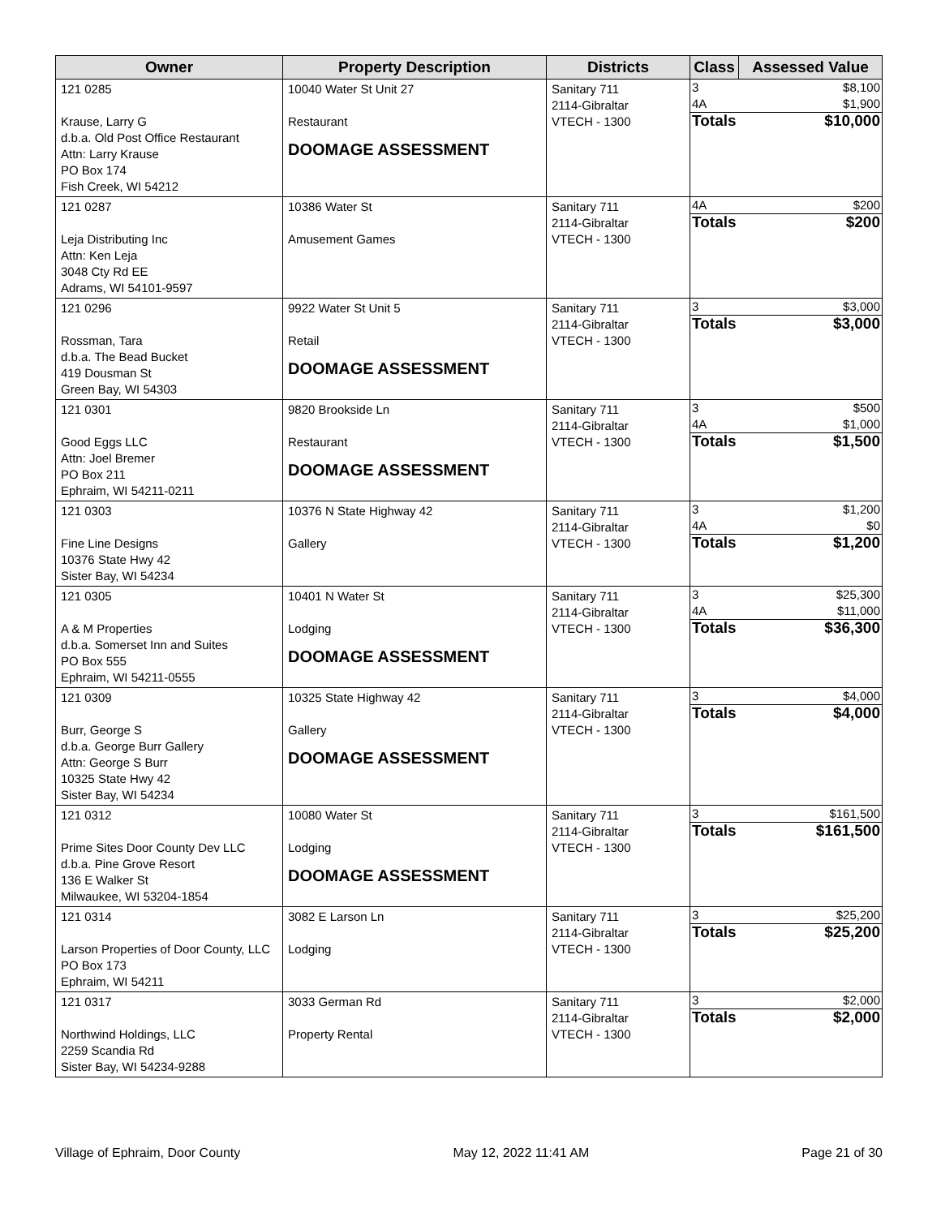| Owner | Property Description | Districts | Class | Assessed Value |
| --- | --- | --- | --- | --- |
| 121 0285 Krause, Larry G d.b.a. Old Post Office Restaurant Attn: Larry Krause PO Box 174 Fish Creek, WI 54212 | 10040 Water St Unit 27 Restaurant DOOMAGE ASSESSMENT | Sanitary 711 2114-Gibraltar VTECH - 1300 | / 3 / $8,100 / / 4A / $1,900 / / Totals / $10,000 / | |
| 121 0287 Leja Distributing Inc Attn: Ken Leja 3048 Cty Rd EE Adrams, WI 54101-9597 | 10386 Water St Amusement Games | Sanitary 711 2114-Gibraltar VTECH - 1300 | / 4A / $200 / / Totals / $200 / | |
| 121 0296 Rossman, Tara d.b.a. The Bead Bucket 419 Dousman St Green Bay, WI 54303 | 9922 Water St Unit 5 Retail DOOMAGE ASSESSMENT | Sanitary 711 2114-Gibraltar VTECH - 1300 | / 3 / $3,000 / / Totals / $3,000 / | |
| 121 0301 Good Eggs LLC Attn: Joel Bremer PO Box 211 Ephraim, WI 54211-0211 | 9820 Brookside Ln Restaurant DOOMAGE ASSESSMENT | Sanitary 711 2114-Gibraltar VTECH - 1300 | / 3 / $500 / / 4A / $1,000 / / Totals / $1,500 / | |
| 121 0303 Fine Line Designs 10376 State Hwy 42 Sister Bay, WI 54234 | 10376 N State Highway 42 Gallery | Sanitary 711 2114-Gibraltar VTECH - 1300 | / 3 / $1,200 / / 4A / $0 / / Totals / $1,200 / | |
| 121 0305 A & M Properties d.b.a. Somerset Inn and Suites PO Box 555 Ephraim, WI 54211-0555 | 10401 N Water St Lodging DOOMAGE ASSESSMENT | Sanitary 711 2114-Gibraltar VTECH - 1300 | / 3 / $25,300 / / 4A / $11,000 / / Totals / $36,300 / | |
| 121 0309 Burr, George S d.b.a. George Burr Gallery Attn: George S Burr 10325 State Hwy 42 Sister Bay, WI 54234 | 10325 State Highway 42 Gallery DOOMAGE ASSESSMENT | Sanitary 711 2114-Gibraltar VTECH - 1300 | / 3 / $4,000 / / Totals / $4,000 / | |
| 121 0312 Prime Sites Door County Dev LLC d.b.a. Pine Grove Resort 136 E Walker St Milwaukee, WI 53204-1854 | 10080 Water St Lodging DOOMAGE ASSESSMENT | Sanitary 711 2114-Gibraltar VTECH - 1300 | / 3 / $161,500 / / Totals / $161,500 / | |
| 121 0314 Larson Properties of Door County, LLC PO Box 173 Ephraim, WI 54211 | 3082 E Larson Ln Lodging | Sanitary 711 2114-Gibraltar VTECH - 1300 | / 3 / $25,200 / / Totals / $25,200 / | |
| 121 0317 Northwind Holdings, LLC 2259 Scandia Rd Sister Bay, WI 54234-9288 | 3033 German Rd Property Rental | Sanitary 711 2114-Gibraltar VTECH - 1300 | / 3 / $2,000 / / Totals / $2,000 / | |
Village of Ephraim, Door County May 12, 2022 11:41 AM Page 21 of 30